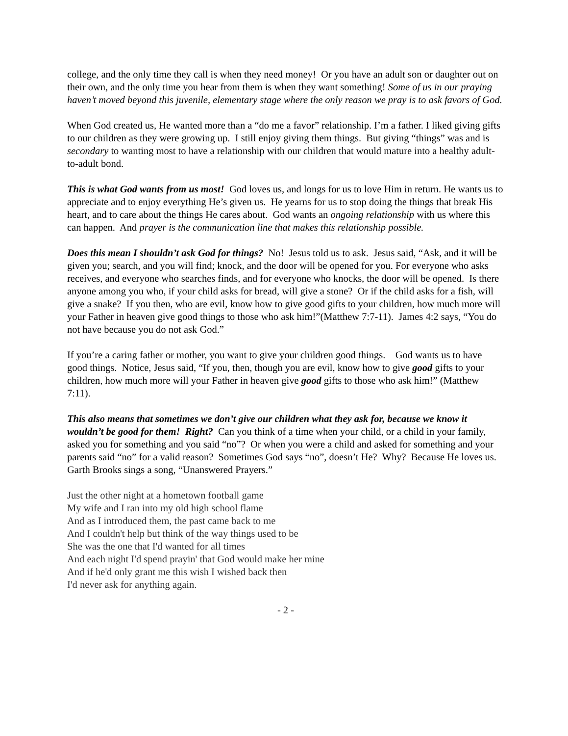college, and the only time they call is when they need money! Or you have an adult son or daughter out on their own, and the only time you hear from them is when they want something! Some of us in our praying haven’t moved beyond this juvenile, elementary stage where the only reason we pray is to ask favors of God.
When God created us, He wanted more than a “do me a favor” relationship. I’m a father. I liked giving gifts to our children as they were growing up. I still enjoy giving them things. But giving “things” was and is secondary to wanting most to have a relationship with our children that would mature into a healthy adult-to-adult bond.
This is what God wants from us most! God loves us, and longs for us to love Him in return. He wants us to appreciate and to enjoy everything He’s given us. He yearns for us to stop doing the things that break His heart, and to care about the things He cares about. God wants an ongoing relationship with us where this can happen. And prayer is the communication line that makes this relationship possible.
Does this mean I shouldn’t ask God for things? No! Jesus told us to ask. Jesus said, “Ask, and it will be given you; search, and you will find; knock, and the door will be opened for you. For everyone who asks receives, and everyone who searches finds, and for everyone who knocks, the door will be opened. Is there anyone among you who, if your child asks for bread, will give a stone? Or if the child asks for a fish, will give a snake? If you then, who are evil, know how to give good gifts to your children, how much more will your Father in heaven give good things to those who ask him!”(Matthew 7:7-11). James 4:2 says, “You do not have because you do not ask God.”
If you’re a caring father or mother, you want to give your children good things. God wants us to have good things. Notice, Jesus said, “If you, then, though you are evil, know how to give good gifts to your children, how much more will your Father in heaven give good gifts to those who ask him!” (Matthew 7:11).
This also means that sometimes we don’t give our children what they ask for, because we know it wouldn’t be good for them! Right? Can you think of a time when your child, or a child in your family, asked you for something and you said “no”? Or when you were a child and asked for something and your parents said “no” for a valid reason? Sometimes God says “no”, doesn’t He? Why? Because He loves us. Garth Brooks sings a song, “Unanswered Prayers.”
Just the other night at a hometown football game
My wife and I ran into my old high school flame
And as I introduced them, the past came back to me
And I couldn't help but think of the way things used to be
She was the one that I'd wanted for all times
And each night I'd spend prayin' that God would make her mine
And if he'd only grant me this wish I wished back then
I'd never ask for anything again.
- 2 -